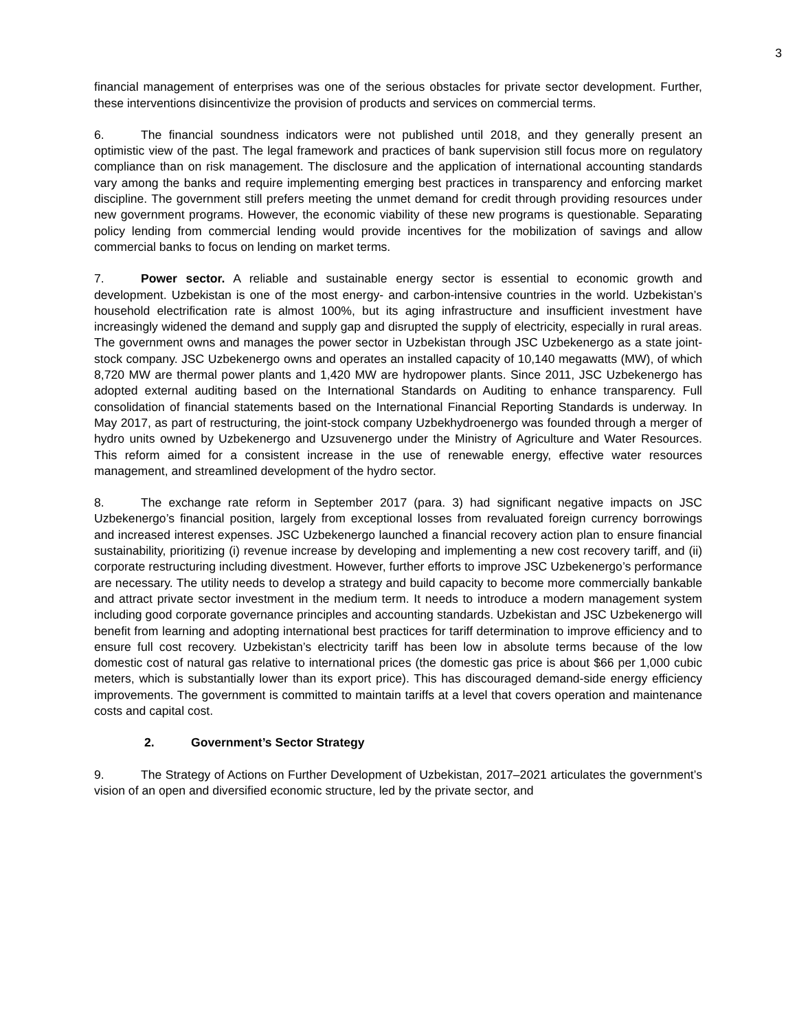3
financial management of enterprises was one of the serious obstacles for private sector development. Further, these interventions disincentivize the provision of products and services on commercial terms.
6. The financial soundness indicators were not published until 2018, and they generally present an optimistic view of the past. The legal framework and practices of bank supervision still focus more on regulatory compliance than on risk management. The disclosure and the application of international accounting standards vary among the banks and require implementing emerging best practices in transparency and enforcing market discipline. The government still prefers meeting the unmet demand for credit through providing resources under new government programs. However, the economic viability of these new programs is questionable. Separating policy lending from commercial lending would provide incentives for the mobilization of savings and allow commercial banks to focus on lending on market terms.
7. Power sector. A reliable and sustainable energy sector is essential to economic growth and development. Uzbekistan is one of the most energy- and carbon-intensive countries in the world. Uzbekistan’s household electrification rate is almost 100%, but its aging infrastructure and insufficient investment have increasingly widened the demand and supply gap and disrupted the supply of electricity, especially in rural areas. The government owns and manages the power sector in Uzbekistan through JSC Uzbekenergo as a state joint-stock company. JSC Uzbekenergo owns and operates an installed capacity of 10,140 megawatts (MW), of which 8,720 MW are thermal power plants and 1,420 MW are hydropower plants. Since 2011, JSC Uzbekenergo has adopted external auditing based on the International Standards on Auditing to enhance transparency. Full consolidation of financial statements based on the International Financial Reporting Standards is underway. In May 2017, as part of restructuring, the joint-stock company Uzbekhydroenergo was founded through a merger of hydro units owned by Uzbekenergo and Uzsuvenergo under the Ministry of Agriculture and Water Resources. This reform aimed for a consistent increase in the use of renewable energy, effective water resources management, and streamlined development of the hydro sector.
8. The exchange rate reform in September 2017 (para. 3) had significant negative impacts on JSC Uzbekenergo’s financial position, largely from exceptional losses from revaluated foreign currency borrowings and increased interest expenses. JSC Uzbekenergo launched a financial recovery action plan to ensure financial sustainability, prioritizing (i) revenue increase by developing and implementing a new cost recovery tariff, and (ii) corporate restructuring including divestment. However, further efforts to improve JSC Uzbekenergo’s performance are necessary. The utility needs to develop a strategy and build capacity to become more commercially bankable and attract private sector investment in the medium term. It needs to introduce a modern management system including good corporate governance principles and accounting standards. Uzbekistan and JSC Uzbekenergo will benefit from learning and adopting international best practices for tariff determination to improve efficiency and to ensure full cost recovery. Uzbekistan’s electricity tariff has been low in absolute terms because of the low domestic cost of natural gas relative to international prices (the domestic gas price is about $66 per 1,000 cubic meters, which is substantially lower than its export price). This has discouraged demand-side energy efficiency improvements. The government is committed to maintain tariffs at a level that covers operation and maintenance costs and capital cost.
2. Government’s Sector Strategy
9. The Strategy of Actions on Further Development of Uzbekistan, 2017–2021 articulates the government’s vision of an open and diversified economic structure, led by the private sector, and